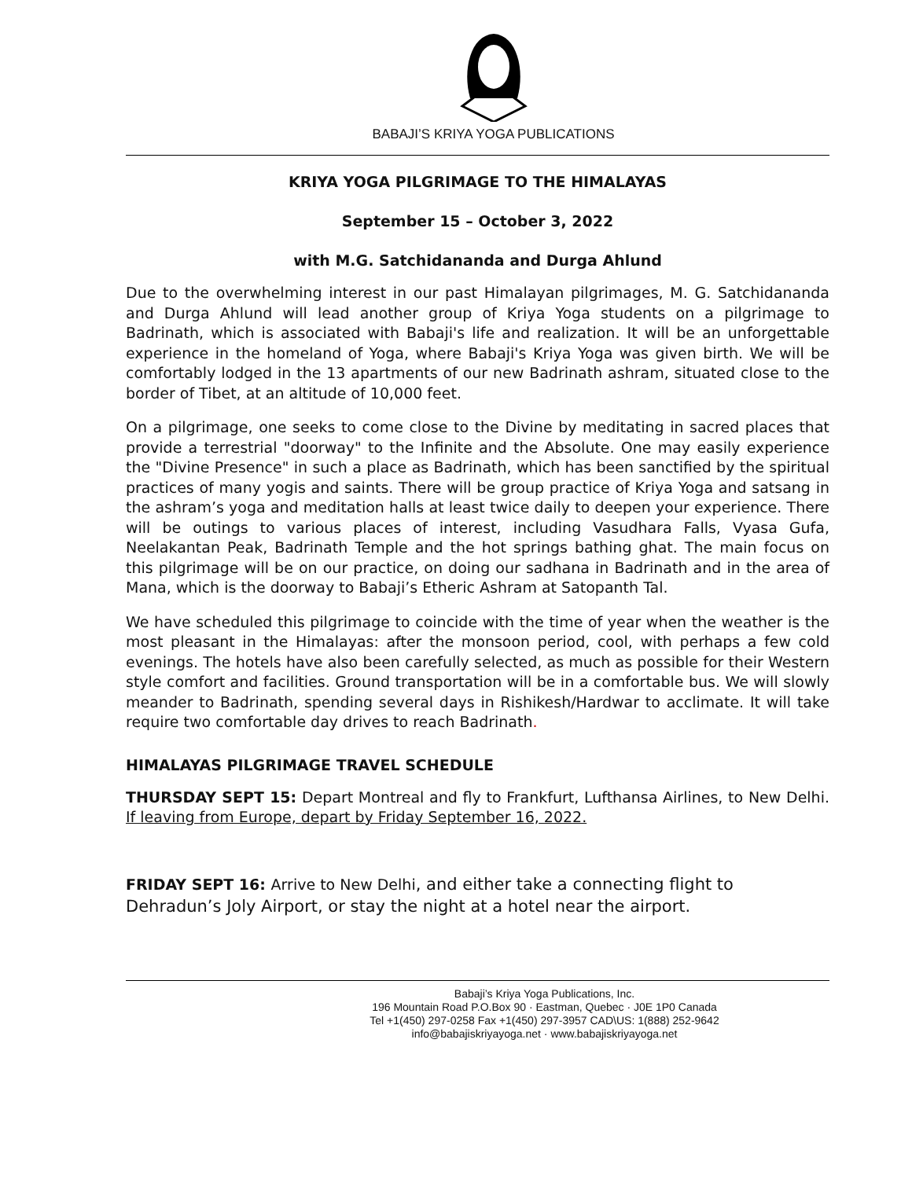BABAJI’S KRIYA YOGA PUBLICATIONS
KRIYA YOGA PILGRIMAGE TO THE HIMALAYAS
September 15 – October 3, 2022
with M.G. Satchidananda and Durga Ahlund
Due to the overwhelming interest in our past Himalayan pilgrimages, M. G. Satchidananda and Durga Ahlund will lead another group of Kriya Yoga students on a pilgrimage to Badrinath, which is associated with Babaji's life and realization. It will be an unforgettable experience in the homeland of Yoga, where Babaji's Kriya Yoga was given birth. We will be comfortably lodged in the 13 apartments of our new Badrinath ashram, situated close to the border of Tibet, at an altitude of 10,000 feet.
On a pilgrimage, one seeks to come close to the Divine by meditating in sacred places that provide a terrestrial "doorway" to the Infinite and the Absolute. One may easily experience the "Divine Presence" in such a place as Badrinath, which has been sanctified by the spiritual practices of many yogis and saints. There will be group practice of Kriya Yoga and satsang in the ashram’s yoga and meditation halls at least twice daily to deepen your experience. There will be outings to various places of interest, including Vasudhara Falls, Vyasa Gufa, Neelakantan Peak, Badrinath Temple and the hot springs bathing ghat. The main focus on this pilgrimage will be on our practice, on doing our sadhana in Badrinath and in the area of Mana, which is the doorway to Babaji’s Etheric Ashram at Satopanth Tal.
We have scheduled this pilgrimage to coincide with the time of year when the weather is the most pleasant in the Himalayas: after the monsoon period, cool, with perhaps a few cold evenings. The hotels have also been carefully selected, as much as possible for their Western style comfort and facilities. Ground transportation will be in a comfortable bus. We will slowly meander to Badrinath, spending several days in Rishikesh/Hardwar to acclimate. It will take require two comfortable day drives to reach Badrinath.
HIMALAYAS PILGRIMAGE TRAVEL SCHEDULE
THURSDAY SEPT 15: Depart Montreal and fly to Frankfurt, Lufthansa Airlines, to New Delhi. If leaving from Europe, depart by Friday September 16, 2022.
FRIDAY SEPT 16: Arrive to New Delhi, and either take a connecting flight to Dehradun’s Joly Airport, or stay the night at a hotel near the airport.
Babaji’s Kriya Yoga Publications, Inc.
196 Mountain Road P.O.Box 90 · Eastman, Quebec · J0E 1P0 Canada
Tel +1(450) 297-0258 Fax +1(450) 297-3957 CAD\US: 1(888) 252-9642
info@babajiskriyayoga.net · www.babajiskriyayoga.net